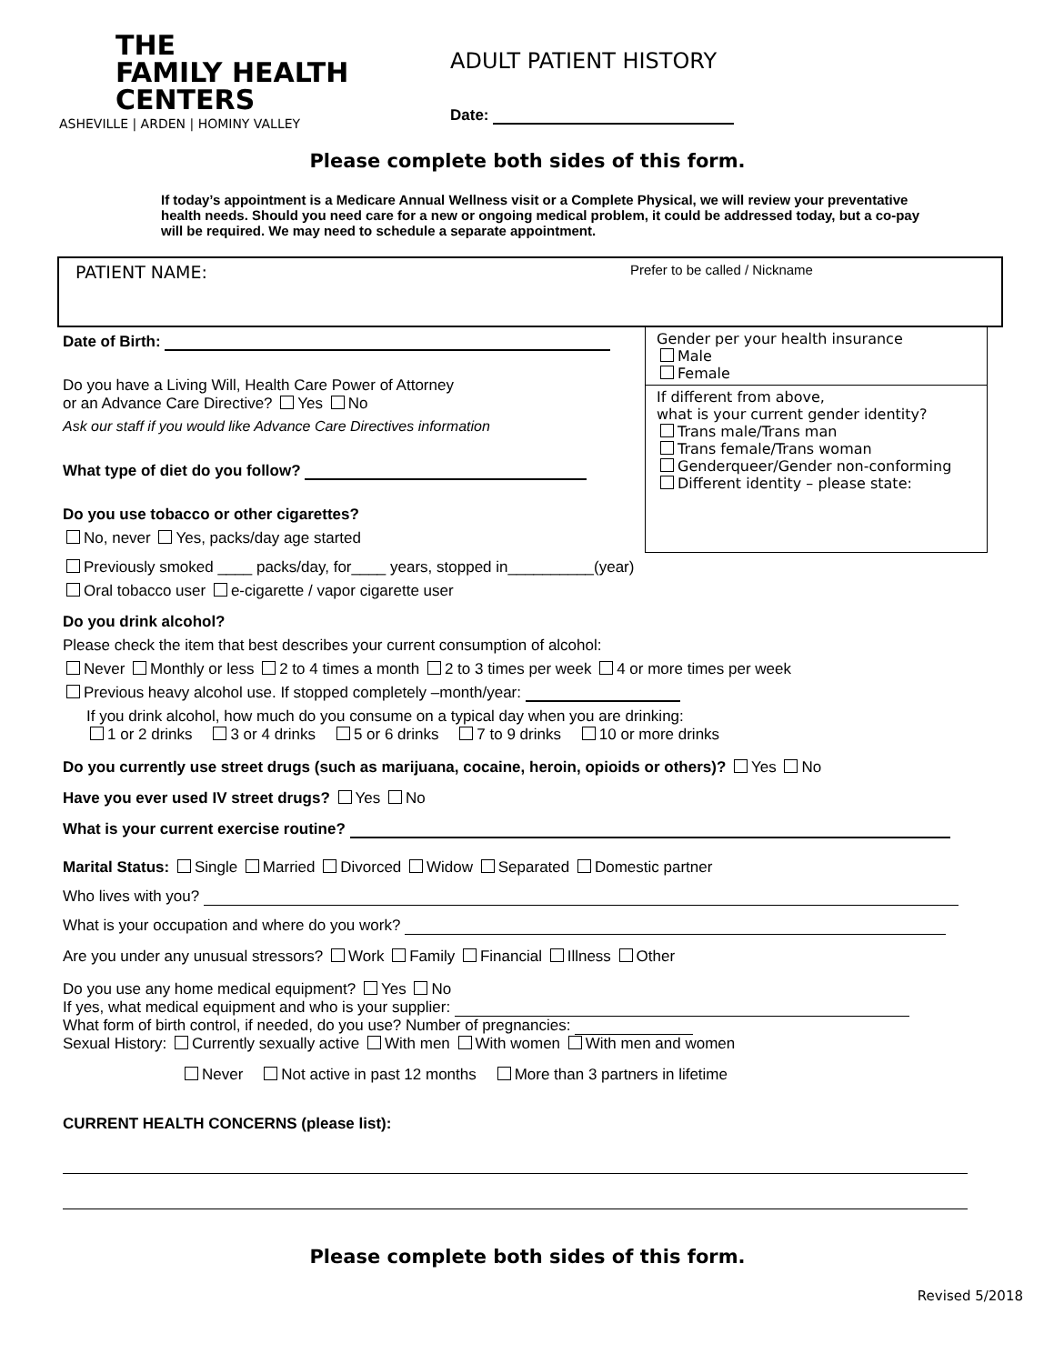THE
FAMILY HEALTH
CENTERS
ASHEVILLE | ARDEN | HOMINY VALLEY
ADULT PATIENT HISTORY
Date:
Please complete both sides of this form.
If today’s appointment is a Medicare Annual Wellness visit or a Complete Physical, we will review your preventative health needs. Should you need care for a new or ongoing medical problem, it could be addressed today, but a co-pay will be required. We may need to schedule a separate appointment.
PATIENT NAME:
Prefer to be called / Nickname
Date of Birth:
Do you have a Living Will, Health Care Power of Attorney
or an Advance Care Directive? Yes No
Ask our staff if you would like Advance Care Directives information
What type of diet do you follow?
Do you use tobacco or other cigarettes?
No, never Yes, packs/day age started
Gender per your health insurance
Male
Female
If different from above,
what is your current gender identity?
Trans male/Trans man
Trans female/Trans woman
Genderqueer/Gender non-conforming
Different identity – please state:
Previously smoked ____ packs/day, for____ years, stopped in__________(year)
Oral tobacco user e-cigarette / vapor cigarette user
Do you drink alcohol?
Please check the item that best describes your current consumption of alcohol:
Never Monthly or less 2 to 4 times a month 2 to 3 times per week 4 or more times per week
Previous heavy alcohol use. If stopped completely –month/year:
If you drink alcohol, how much do you consume on a typical day when you are drinking:
1 or 2 drinks 3 or 4 drinks 5 or 6 drinks 7 to 9 drinks 10 or more drinks
Do you currently use street drugs (such as marijuana, cocaine, heroin, opioids or others)? Yes No
Have you ever used IV street drugs? Yes No
What is your current exercise routine?
Marital Status: Single Married Divorced Widow Separated Domestic partner
Who lives with you?
What is your occupation and where do you work?
Are you under any unusual stressors? Work Family Financial Illness Other
Do you use any home medical equipment? Yes No
If yes, what medical equipment and who is your supplier:
What form of birth control, if needed, do you use? Number of pregnancies:
Sexual History: Currently sexually active With men With women With men and women
Never Not active in past 12 months More than 3 partners in lifetime
CURRENT HEALTH CONCERNS (please list):
Please complete both sides of this form.
Revised 5/2018